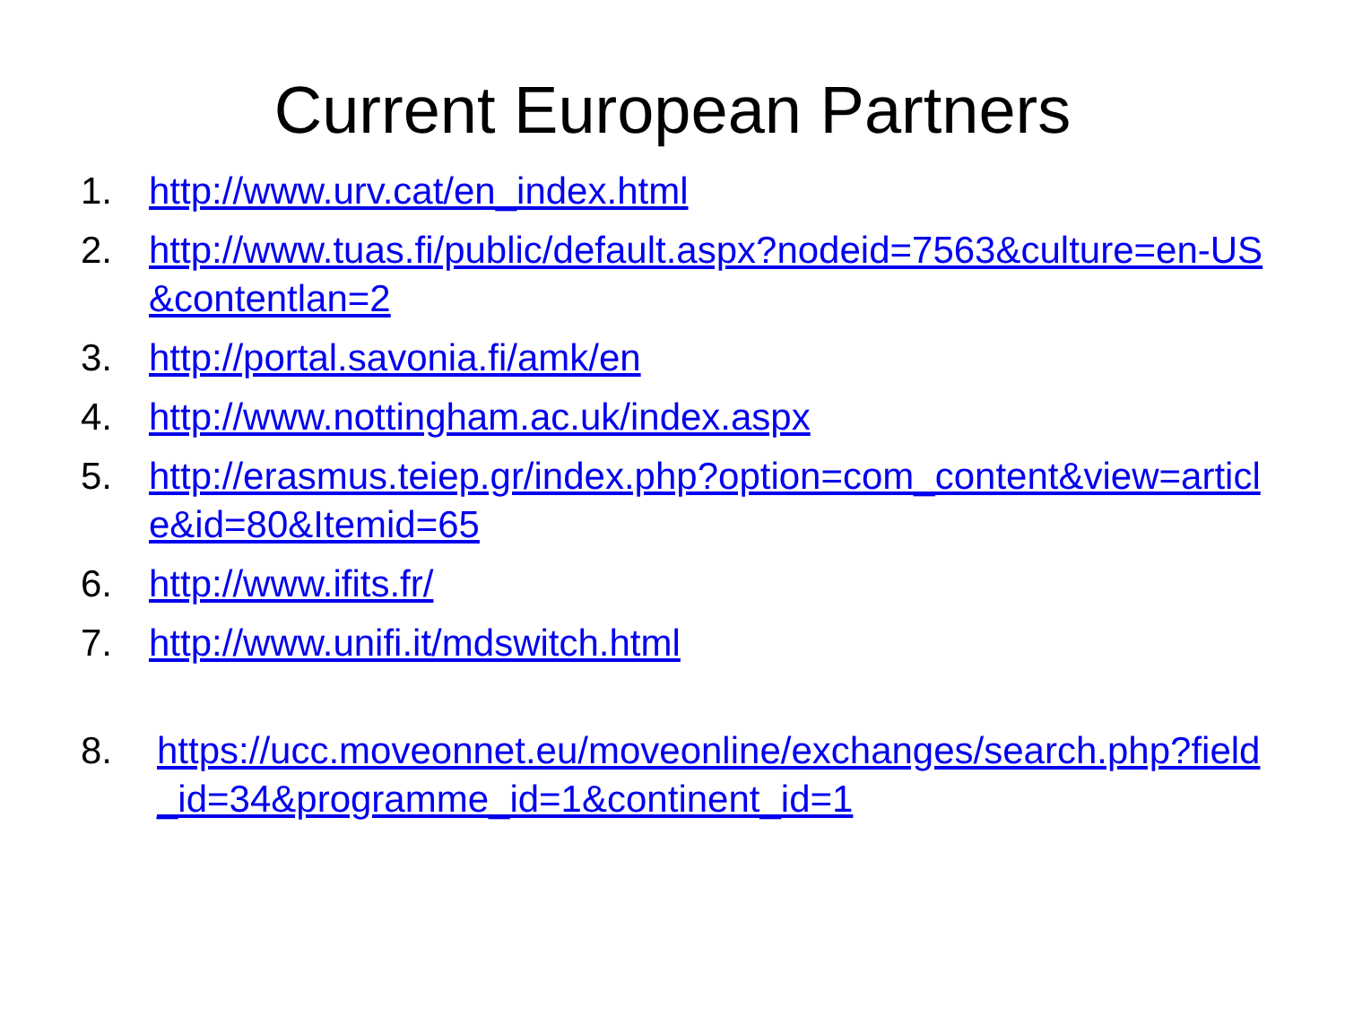Current European Partners
1. http://www.urv.cat/en_index.html
2. http://www.tuas.fi/public/default.aspx?nodeid=7563&culture=en-US&contentlan=2
3. http://portal.savonia.fi/amk/en
4. http://www.nottingham.ac.uk/index.aspx
5. http://erasmus.teiep.gr/index.php?option=com_content&view=article&id=80&Itemid=65
6. http://www.ifits.fr/
7. http://www.unifi.it/mdswitch.html
8. https://ucc.moveonnet.eu/moveonline/exchanges/search.php?field_id=34&programme_id=1&continent_id=1